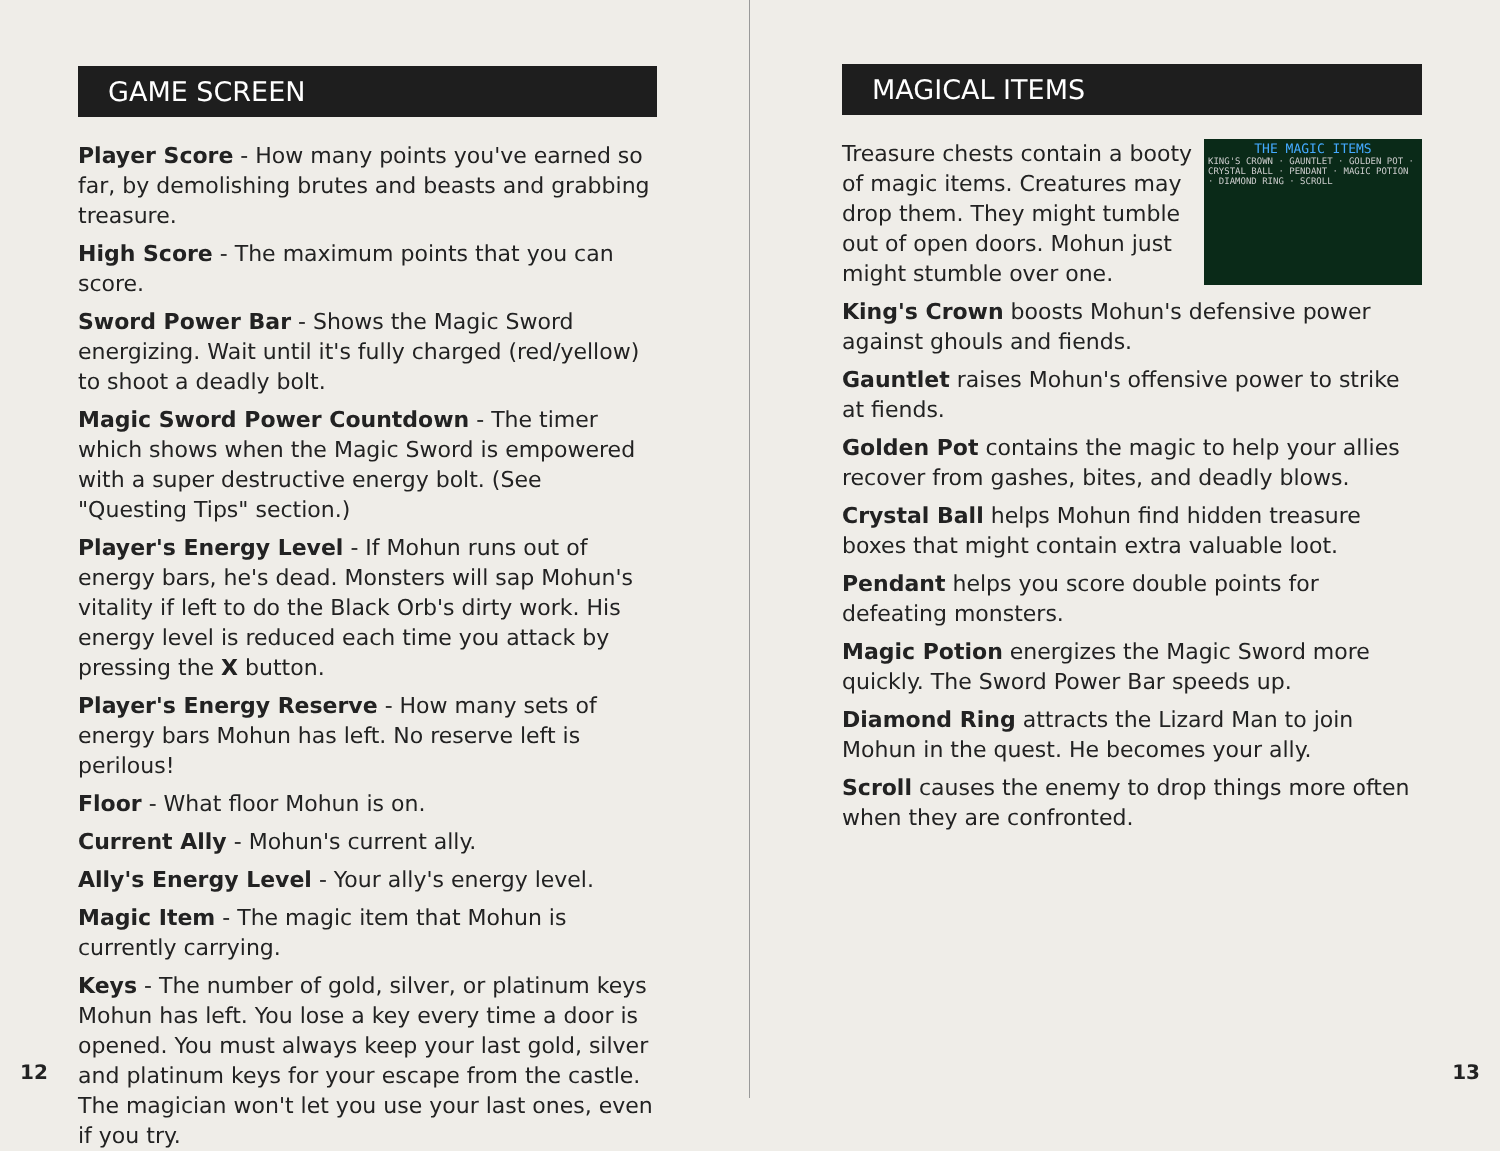GAME SCREEN
Player Score - How many points you've earned so far, by demolishing brutes and beasts and grabbing treasure.
High Score - The maximum points that you can score.
Sword Power Bar - Shows the Magic Sword energizing. Wait until it's fully charged (red/yellow) to shoot a deadly bolt.
Magic Sword Power Countdown - The timer which shows when the Magic Sword is empowered with a super destructive energy bolt. (See "Questing Tips" section.)
Player's Energy Level - If Mohun runs out of energy bars, he's dead. Monsters will sap Mohun's vitality if left to do the Black Orb's dirty work. His energy level is reduced each time you attack by pressing the X button.
Player's Energy Reserve - How many sets of energy bars Mohun has left. No reserve left is perilous!
Floor - What floor Mohun is on.
Current Ally - Mohun's current ally.
Ally's Energy Level - Your ally's energy level.
Magic Item - The magic item that Mohun is currently carrying.
Keys - The number of gold, silver, or platinum keys Mohun has left. You lose a key every time a door is opened. You must always keep your last gold, silver and platinum keys for your escape from the castle. The magician won't let you use your last ones, even if you try.
12
MAGICAL ITEMS
THE MAGIC ITEMS
KING'S CROWN · GAUNTLET · GOLDEN POT · CRYSTAL BALL · PENDANT · MAGIC POTION · DIAMOND RING · SCROLL
Treasure chests contain a booty of magic items. Creatures may drop them. They might tumble out of open doors. Mohun just might stumble over one.
King's Crown boosts Mohun's defensive power against ghouls and fiends.
Gauntlet raises Mohun's offensive power to strike at fiends.
Golden Pot contains the magic to help your allies recover from gashes, bites, and deadly blows.
Crystal Ball helps Mohun find hidden treasure boxes that might contain extra valuable loot.
Pendant helps you score double points for defeating monsters.
Magic Potion energizes the Magic Sword more quickly. The Sword Power Bar speeds up.
Diamond Ring attracts the Lizard Man to join Mohun in the quest. He becomes your ally.
Scroll causes the enemy to drop things more often when they are confronted.
13